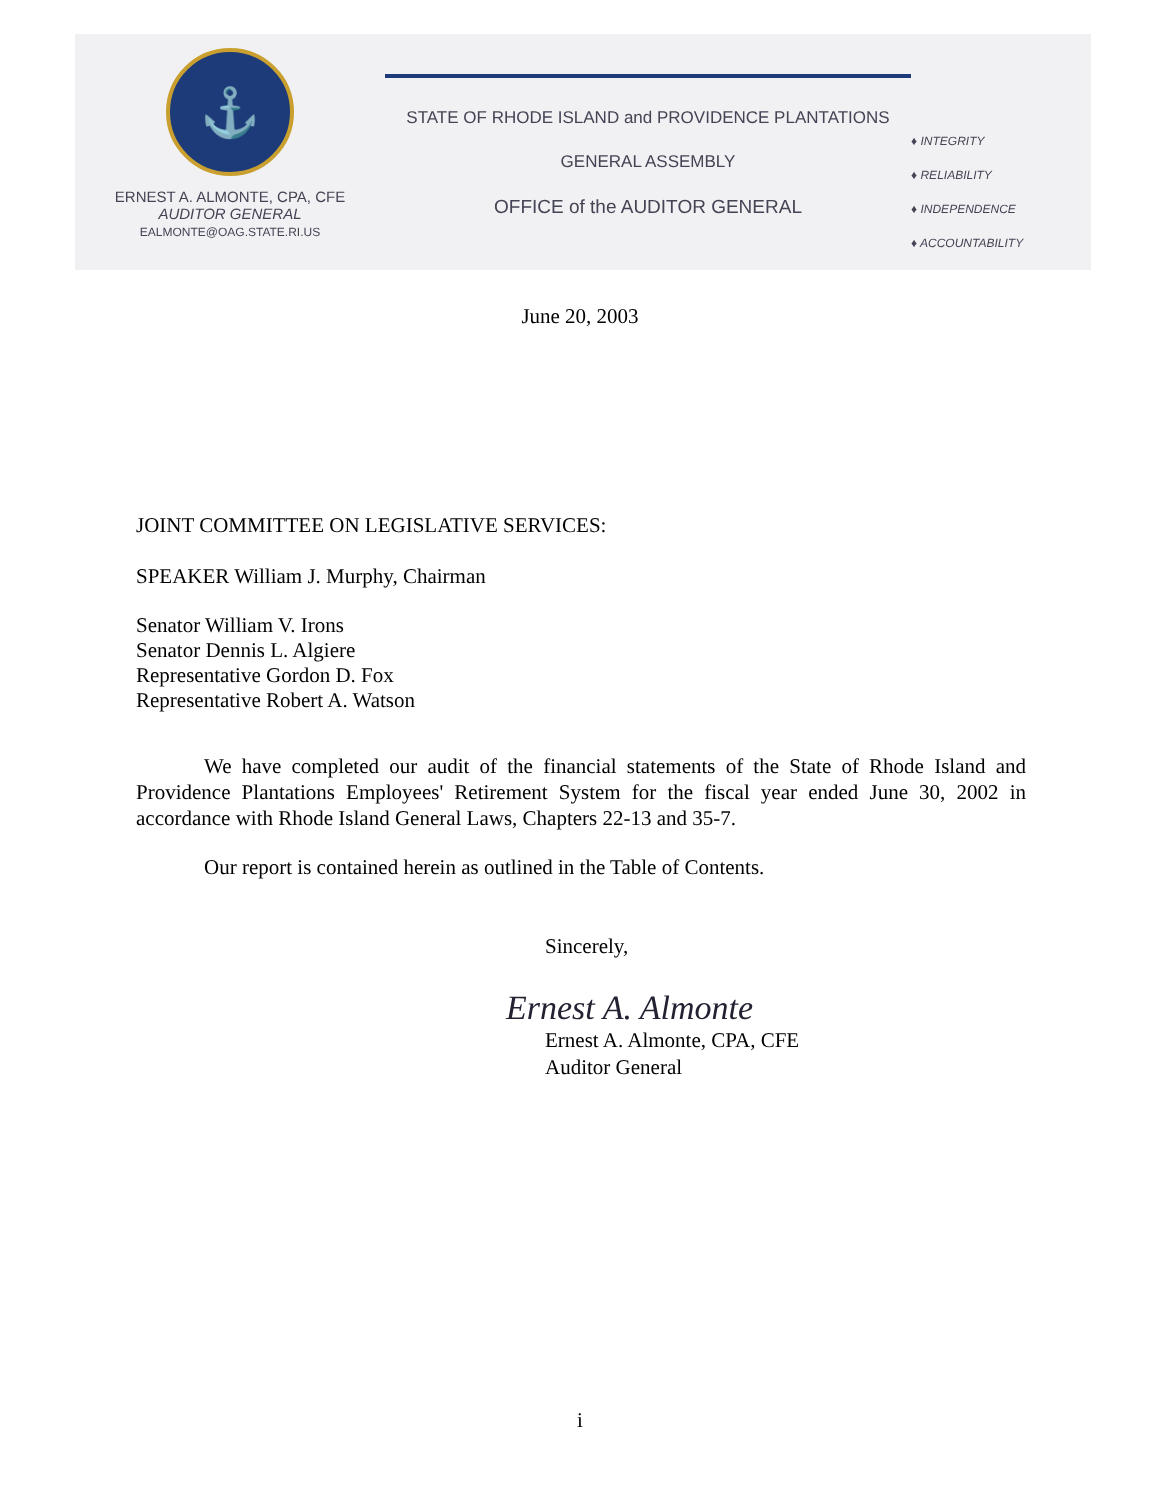⚓
ERNEST A. ALMONTE, CPA, CFE
AUDITOR GENERAL
EALMONTE@OAG.STATE.RI.US
STATE OF RHODE ISLAND and PROVIDENCE PLANTATIONS
GENERAL ASSEMBLY
OFFICE of the AUDITOR GENERAL
♦ INTEGRITY
♦ RELIABILITY
♦ INDEPENDENCE
♦ ACCOUNTABILITY
June 20, 2003
JOINT COMMITTEE ON LEGISLATIVE SERVICES:
SPEAKER William J. Murphy, Chairman
Senator William V. Irons
Senator Dennis L. Algiere
Representative Gordon D. Fox
Representative Robert A. Watson
We have completed our audit of the financial statements of the State of Rhode Island and Providence Plantations Employees' Retirement System for the fiscal year ended June 30, 2002 in accordance with Rhode Island General Laws, Chapters 22-13 and 35-7.
Our report is contained herein as outlined in the Table of Contents.
Sincerely,
Ernest A. Almonte
Ernest A. Almonte, CPA, CFE
Auditor General
i